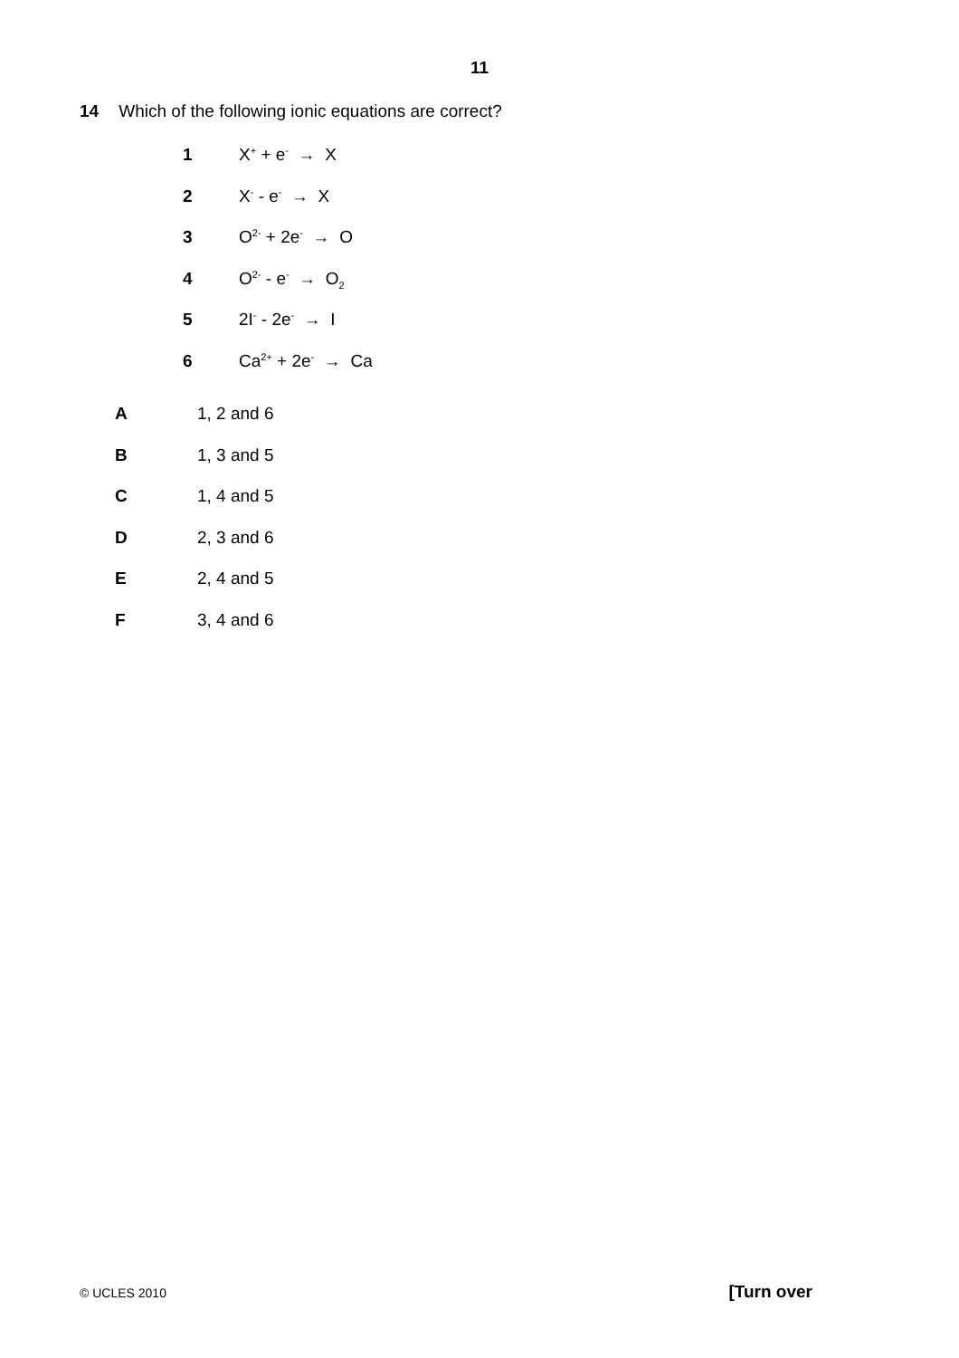11
14 Which of the following ionic equations are correct?
1 X<sup>+</sup> + e<sup>-</sup> → X
2 X<sup>-</sup> - e<sup>-</sup> → X
3 O<sup>2-</sup> + 2e<sup>-</sup> → O
4 O<sup>2-</sup> - e<sup>-</sup> → O<sub>2</sub>
5 2I<sup>-</sup> - 2e<sup>-</sup> → I
6 Ca<sup>2+</sup> + 2e<sup>-</sup> → Ca
A 1, 2 and 6
B 1, 3 and 5
C 1, 4 and 5
D 2, 3 and 6
E 2, 4 and 5
F 3, 4 and 6
© UCLES 2010 [Turn over